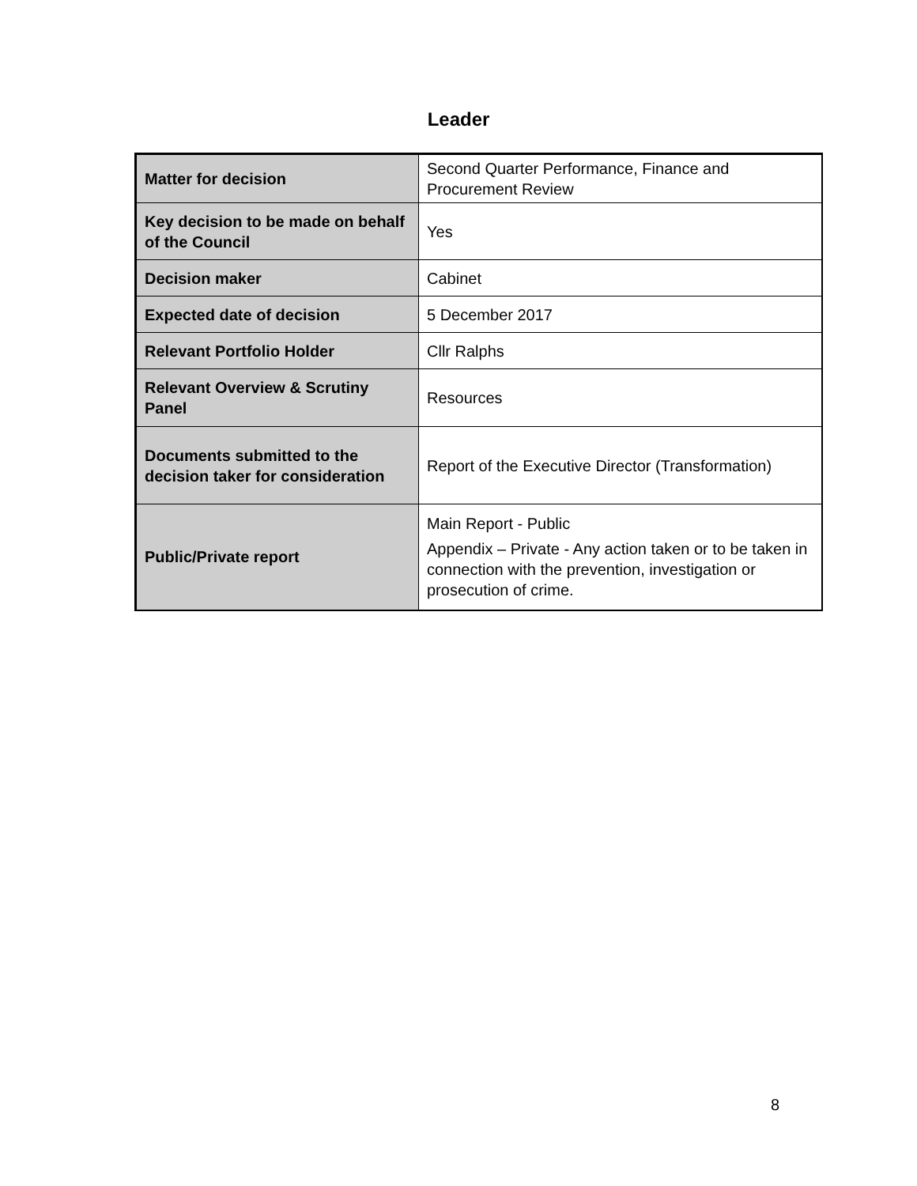Leader
| Matter for decision | Second Quarter Performance, Finance and Procurement Review |
| Key decision to be made on behalf of the Council | Yes |
| Decision maker | Cabinet |
| Expected date of decision | 5 December 2017 |
| Relevant Portfolio Holder | Cllr Ralphs |
| Relevant Overview & Scrutiny Panel | Resources |
| Documents submitted to the decision taker for consideration | Report of the Executive Director (Transformation) |
| Public/Private report | Main Report - Public Appendix – Private - Any action taken or to be taken in connection with the prevention, investigation or prosecution of crime. |
8